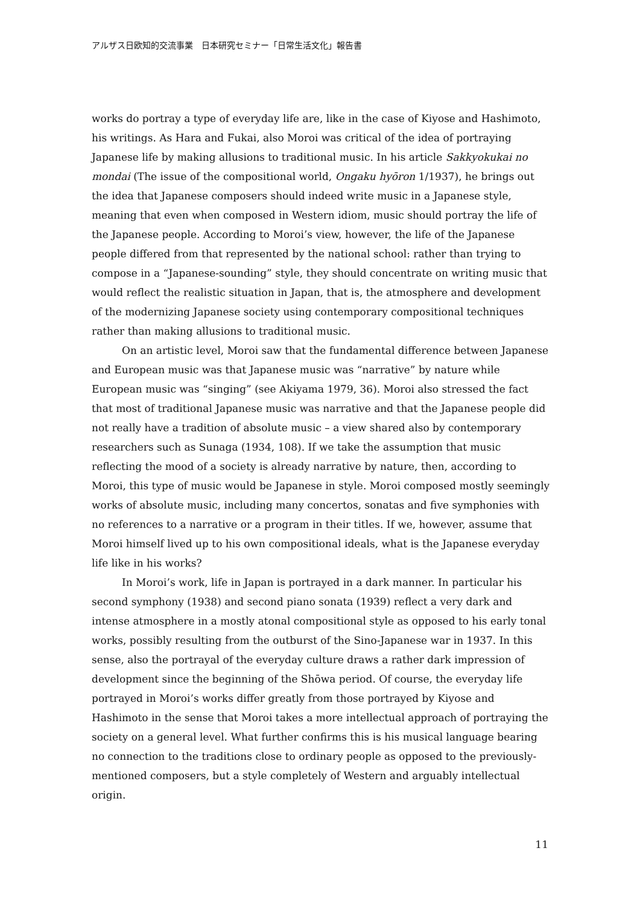アルザス日欧知的交流事業　日本研究セミナー「日常生活文化」報告書
works do portray a type of everyday life are, like in the case of Kiyose and Hashimoto, his writings. As Hara and Fukai, also Moroi was critical of the idea of portraying Japanese life by making allusions to traditional music. In his article Sakkyokukai no mondai (The issue of the compositional world, Ongaku hyōron 1/1937), he brings out the idea that Japanese composers should indeed write music in a Japanese style, meaning that even when composed in Western idiom, music should portray the life of the Japanese people. According to Moroi’s view, however, the life of the Japanese people differed from that represented by the national school: rather than trying to compose in a “Japanese-sounding” style, they should concentrate on writing music that would reflect the realistic situation in Japan, that is, the atmosphere and development of the modernizing Japanese society using contemporary compositional techniques rather than making allusions to traditional music.
On an artistic level, Moroi saw that the fundamental difference between Japanese and European music was that Japanese music was “narrative” by nature while European music was “singing” (see Akiyama 1979, 36). Moroi also stressed the fact that most of traditional Japanese music was narrative and that the Japanese people did not really have a tradition of absolute music – a view shared also by contemporary researchers such as Sunaga (1934, 108). If we take the assumption that music reflecting the mood of a society is already narrative by nature, then, according to Moroi, this type of music would be Japanese in style. Moroi composed mostly seemingly works of absolute music, including many concertos, sonatas and five symphonies with no references to a narrative or a program in their titles. If we, however, assume that Moroi himself lived up to his own compositional ideals, what is the Japanese everyday life like in his works?
In Moroi’s work, life in Japan is portrayed in a dark manner. In particular his second symphony (1938) and second piano sonata (1939) reflect a very dark and intense atmosphere in a mostly atonal compositional style as opposed to his early tonal works, possibly resulting from the outburst of the Sino-Japanese war in 1937. In this sense, also the portrayal of the everyday culture draws a rather dark impression of development since the beginning of the Shōwa period. Of course, the everyday life portrayed in Moroi’s works differ greatly from those portrayed by Kiyose and Hashimoto in the sense that Moroi takes a more intellectual approach of portraying the society on a general level. What further confirms this is his musical language bearing no connection to the traditions close to ordinary people as opposed to the previously-mentioned composers, but a style completely of Western and arguably intellectual origin.
11